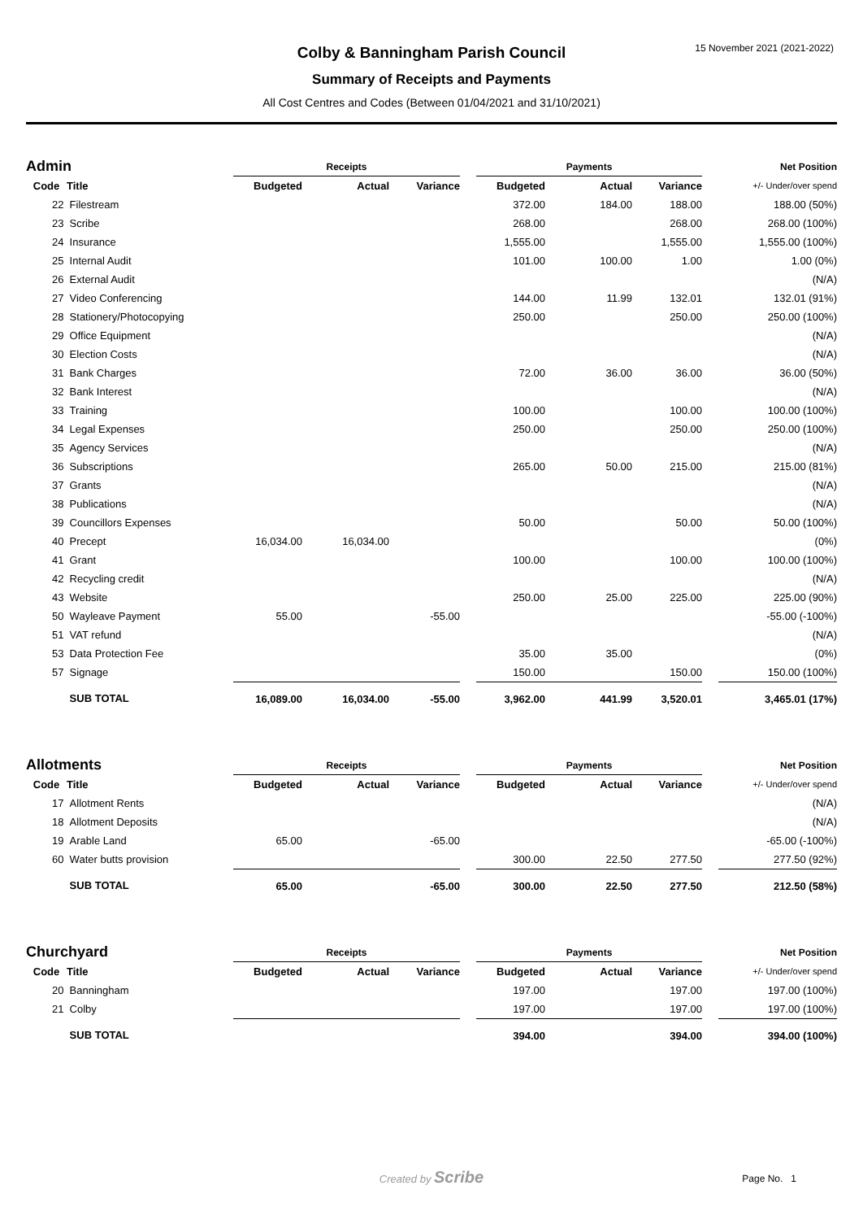15 November 2021 (2021-2022)
Colby & Banningham Parish Council
Summary of Receipts and Payments
All Cost Centres and Codes (Between 01/04/2021 and 31/10/2021)
| Admin | | Receipts | | | | Payments | | | | Net Position |
| Code | Title | Budgeted | Actual | Variance | | Budgeted | Actual | Variance | | +/- Under/over spend |
| 22 | Filestream | | | | | 372.00 | 184.00 | 188.00 | | 188.00 (50%) |
| 23 | Scribe | | | | | 268.00 | | 268.00 | | 268.00 (100%) |
| 24 | Insurance | | | | | 1,555.00 | | 1,555.00 | | 1,555.00 (100%) |
| 25 | Internal Audit | | | | | 101.00 | 100.00 | 1.00 | | 1.00 (0%) |
| 26 | External Audit | | | | | | | | | (N/A) |
| 27 | Video Conferencing | | | | | 144.00 | 11.99 | 132.01 | | 132.01 (91%) |
| 28 | Stationery/Photocopying | | | | | 250.00 | | 250.00 | | 250.00 (100%) |
| 29 | Office Equipment | | | | | | | | | (N/A) |
| 30 | Election Costs | | | | | | | | | (N/A) |
| 31 | Bank Charges | | | | | 72.00 | 36.00 | 36.00 | | 36.00 (50%) |
| 32 | Bank Interest | | | | | | | | | (N/A) |
| 33 | Training | | | | | 100.00 | | 100.00 | | 100.00 (100%) |
| 34 | Legal Expenses | | | | | 250.00 | | 250.00 | | 250.00 (100%) |
| 35 | Agency Services | | | | | | | | | (N/A) |
| 36 | Subscriptions | | | | | 265.00 | 50.00 | 215.00 | | 215.00 (81%) |
| 37 | Grants | | | | | | | | | (N/A) |
| 38 | Publications | | | | | | | | | (N/A) |
| 39 | Councillors Expenses | | | | | 50.00 | | 50.00 | | 50.00 (100%) |
| 40 | Precept | 16,034.00 | 16,034.00 | | | | | | | (0%) |
| 41 | Grant | | | | | 100.00 | | 100.00 | | 100.00 (100%) |
| 42 | Recycling credit | | | | | | | | | (N/A) |
| 43 | Website | | | | | 250.00 | 25.00 | 225.00 | | 225.00 (90%) |
| 50 | Wayleave Payment | 55.00 | | -55.00 | | | | | | -55.00 (-100%) |
| 51 | VAT refund | | | | | | | | | (N/A) |
| 53 | Data Protection Fee | | | | | 35.00 | 35.00 | | | (0%) |
| 57 | Signage | | | | | 150.00 | | 150.00 | | 150.00 (100%) |
| | SUB TOTAL | 16,089.00 | 16,034.00 | -55.00 | | 3,962.00 | 441.99 | 3,520.01 | | 3,465.01 (17%) |
| Allotments | | Receipts | | | | Payments | | | | Net Position |
| Code | Title | Budgeted | Actual | Variance | | Budgeted | Actual | Variance | | +/- Under/over spend |
| 17 | Allotment Rents | | | | | | | | | (N/A) |
| 18 | Allotment Deposits | | | | | | | | | (N/A) |
| 19 | Arable Land | 65.00 | | -65.00 | | | | | | -65.00 (-100%) |
| 60 | Water butts provision | | | | | 300.00 | 22.50 | 277.50 | | 277.50 (92%) |
| | SUB TOTAL | 65.00 | | -65.00 | | 300.00 | 22.50 | 277.50 | | 212.50 (58%) |
| Churchyard | | Receipts | | | | Payments | | | | Net Position |
| Code | Title | Budgeted | Actual | Variance | | Budgeted | Actual | Variance | | +/- Under/over spend |
| 20 | Banningham | | | | | 197.00 | | 197.00 | | 197.00 (100%) |
| 21 | Colby | | | | | 197.00 | | 197.00 | | 197.00 (100%) |
| | SUB TOTAL | | | | | 394.00 | | 394.00 | | 394.00 (100%) |
Created by Scribe
Page No. 1